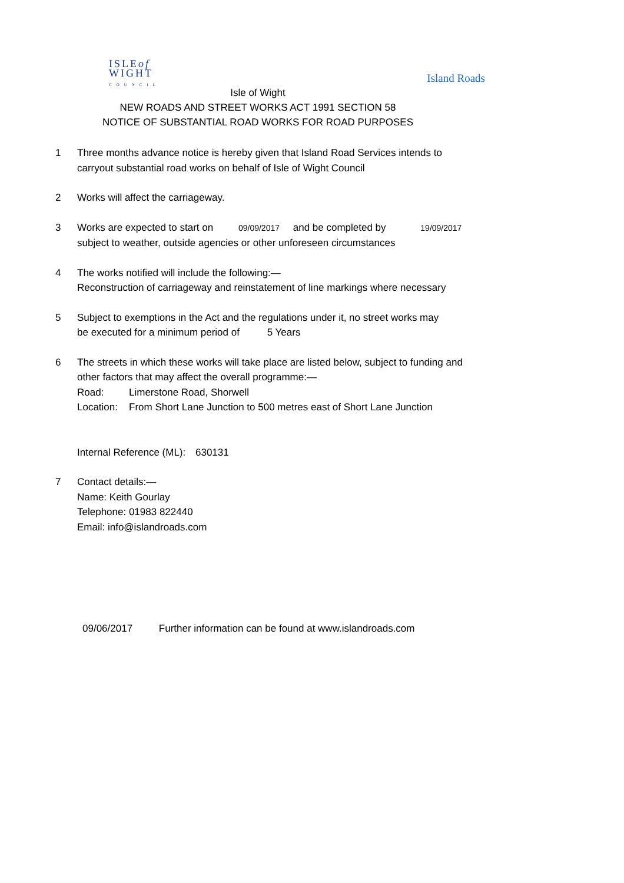ISLEof
WIGHT
COUNCIL
Island Roads
Isle of Wight
NEW ROADS AND STREET WORKS ACT 1991 SECTION 58
NOTICE OF SUBSTANTIAL ROAD WORKS FOR ROAD PURPOSES
1 Three months advance notice is hereby given that Island Road Services intends to
carryout substantial road works on behalf of Isle of Wight Council
2 Works will affect the carriageway.
3 Works are expected to start on 09/09/2017 and be completed by 19/09/2017
subject to weather, outside agencies or other unforeseen circumstances
4 The works notified will include the following:—
Reconstruction of carriageway and reinstatement of line markings where necessary
5 Subject to exemptions in the Act and the regulations under it, no street works may
be executed for a minimum period of 5 Years
6 The streets in which these works will take place are listed below, subject to funding and
other factors that may affect the overall programme:—
Road: Limerstone Road, Shorwell
Location: From Short Lane Junction to 500 metres east of Short Lane Junction
Internal Reference (ML): 630131
7 Contact details:—
Name: Keith Gourlay
Telephone: 01983 822440
Email: info@islandroads.com
09/06/2017 Further information can be found at www.islandroads.com